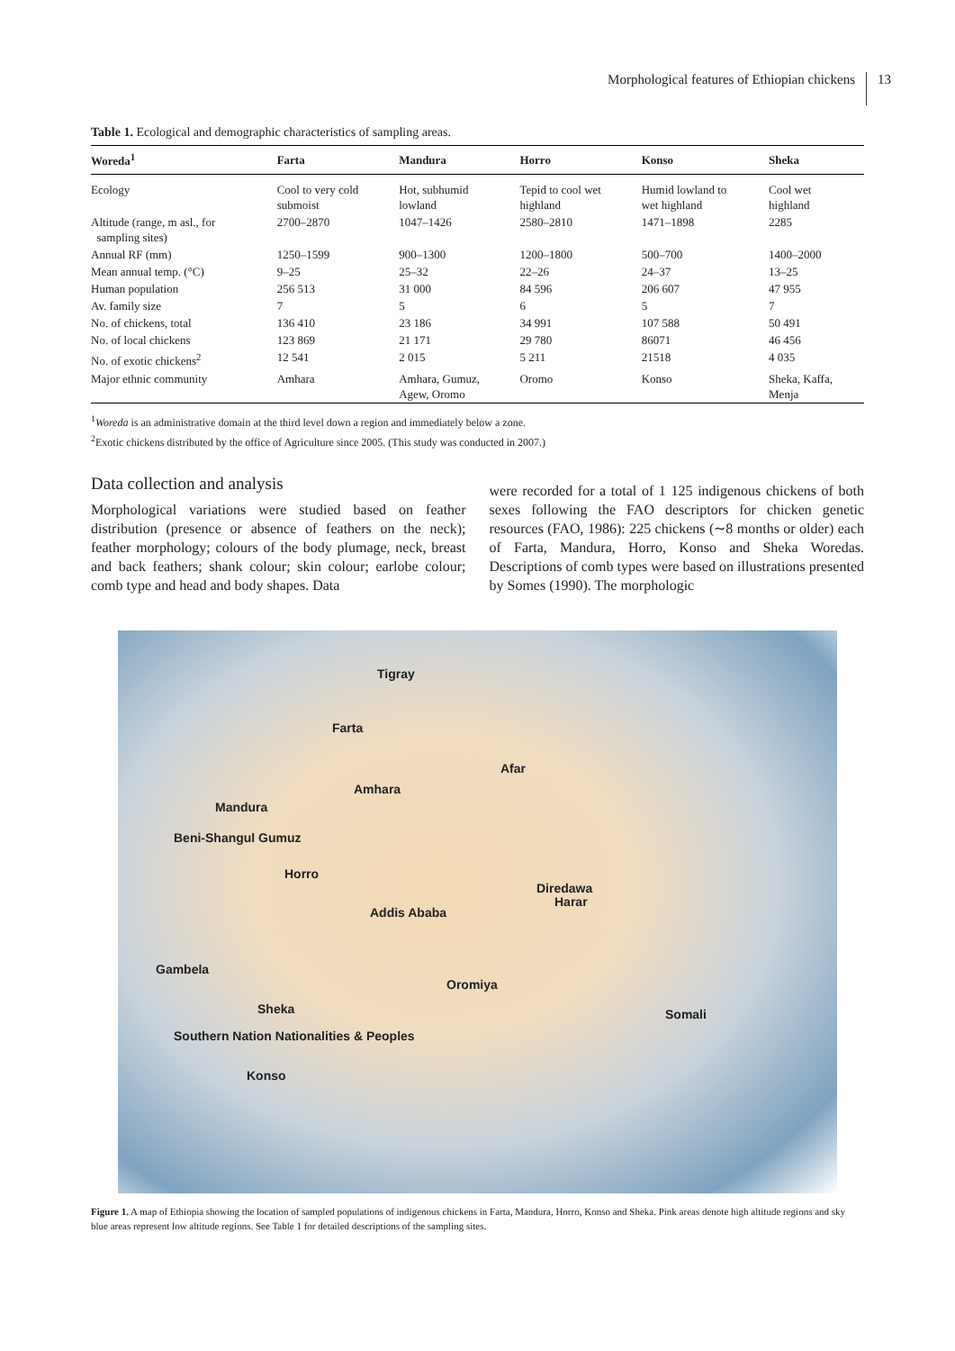Morphological features of Ethiopian chickens 13
Table 1. Ecological and demographic characteristics of sampling areas.
| Woreda<sup>1</sup> | Farta | Mandura | Horro | Konso | Sheka |
| --- | --- | --- | --- | --- | --- |
| Ecology | Cool to very cold submoist | Hot, subhumid lowland | Tepid to cool wet highland | Humid lowland to wet highland | Cool wet highland |
| Altitude (range, m asl., for sampling sites) | 2700–2870 | 1047–1426 | 2580–2810 | 1471–1898 | 2285 |
| Annual RF (mm) | 1250–1599 | 900–1300 | 1200–1800 | 500–700 | 1400–2000 |
| Mean annual temp. (°C) | 9–25 | 25–32 | 22–26 | 24–37 | 13–25 |
| Human population | 256 513 | 31 000 | 84 596 | 206 607 | 47 955 |
| Av. family size | 7 | 5 | 6 | 5 | 7 |
| No. of chickens, total | 136 410 | 23 186 | 34 991 | 107 588 | 50 491 |
| No. of local chickens | 123 869 | 21 171 | 29 780 | 86071 | 46 456 |
| No. of exotic chickens<sup>2</sup> | 12 541 | 2 015 | 5 211 | 21518 | 4 035 |
| Major ethnic community | Amhara | Amhara, Gumuz, Agew, Oromo | Oromo | Konso | Sheka, Kaffa, Menja |
<sup>1</sup> Woreda is an administrative domain at the third level down a region and immediately below a zone.
<sup>2</sup> Exotic chickens distributed by the office of Agriculture since 2005. (This study was conducted in 2007.)
Data collection and analysis
Morphological variations were studied based on feather distribution (presence or absence of feathers on the neck); feather morphology; colours of the body plumage, neck, breast and back feathers; shank colour; skin colour; earlobe colour; comb type and head and body shapes. Data
were recorded for a total of 1 125 indigenous chickens of both sexes following the FAO descriptors for chicken genetic resources (FAO, 1986): 225 chickens (∼8 months or older) each of Farta, Mandura, Horro, Konso and Sheka Woredas. Descriptions of comb types were based on illustrations presented by Somes (1990). The morphologic
Tigray
Farta
Afar
Amhara
Mandura
Beni-Shangul Gumuz
Horro
Diredawa
Harar
Addis Ababa
Gambela
Oromiya
Sheka Somali
Southern Nation Nationalities & Peoples
Konso
Figure 1. A map of Ethiopia showing the location of sampled populations of indigenous chickens in Farta, Mandura, Horro, Konso and Sheka. Pink areas denote high altitude regions and sky blue areas represent low altitude regions. See Table 1 for detailed descriptions of the sampling sites.